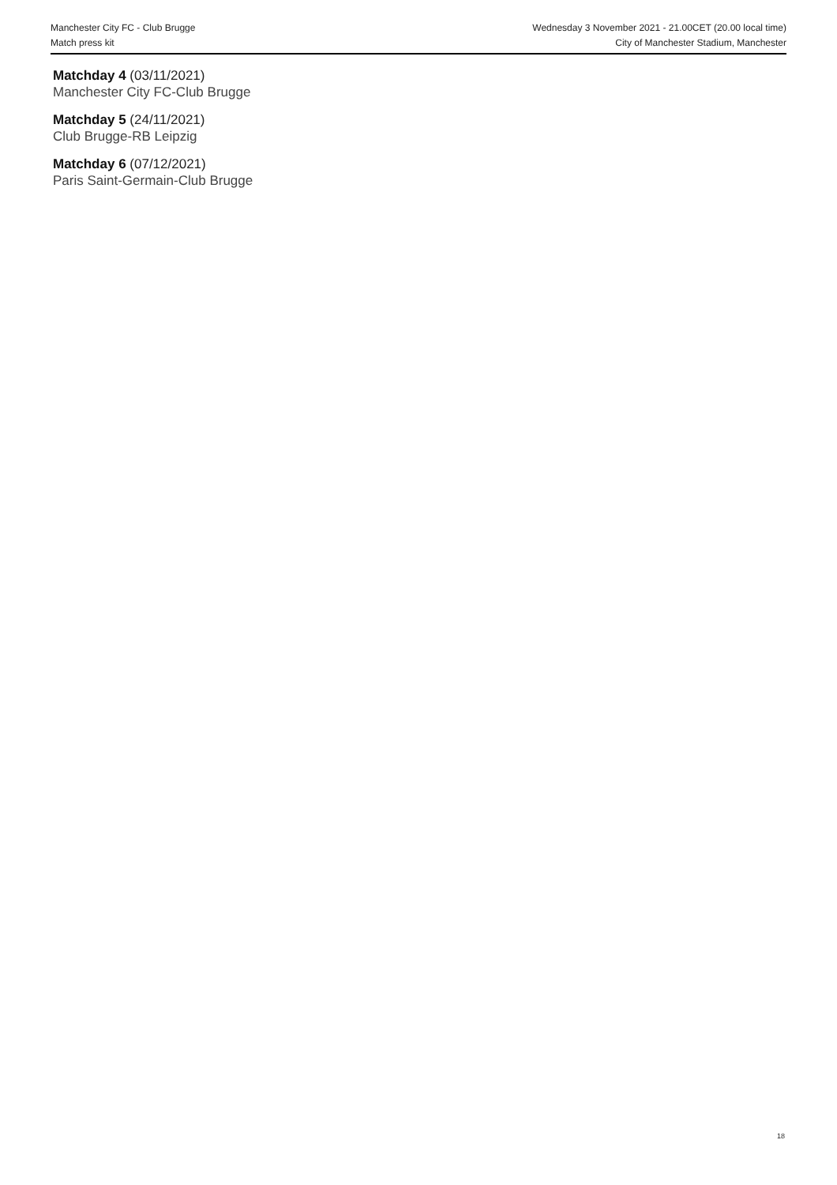Manchester City FC - Club Brugge
Match press kit
Wednesday 3 November 2021 - 21.00CET (20.00 local time)
City of Manchester Stadium, Manchester
Matchday 4 (03/11/2021)
Manchester City FC-Club Brugge
Matchday 5 (24/11/2021)
Club Brugge-RB Leipzig
Matchday 6 (07/12/2021)
Paris Saint-Germain-Club Brugge
18